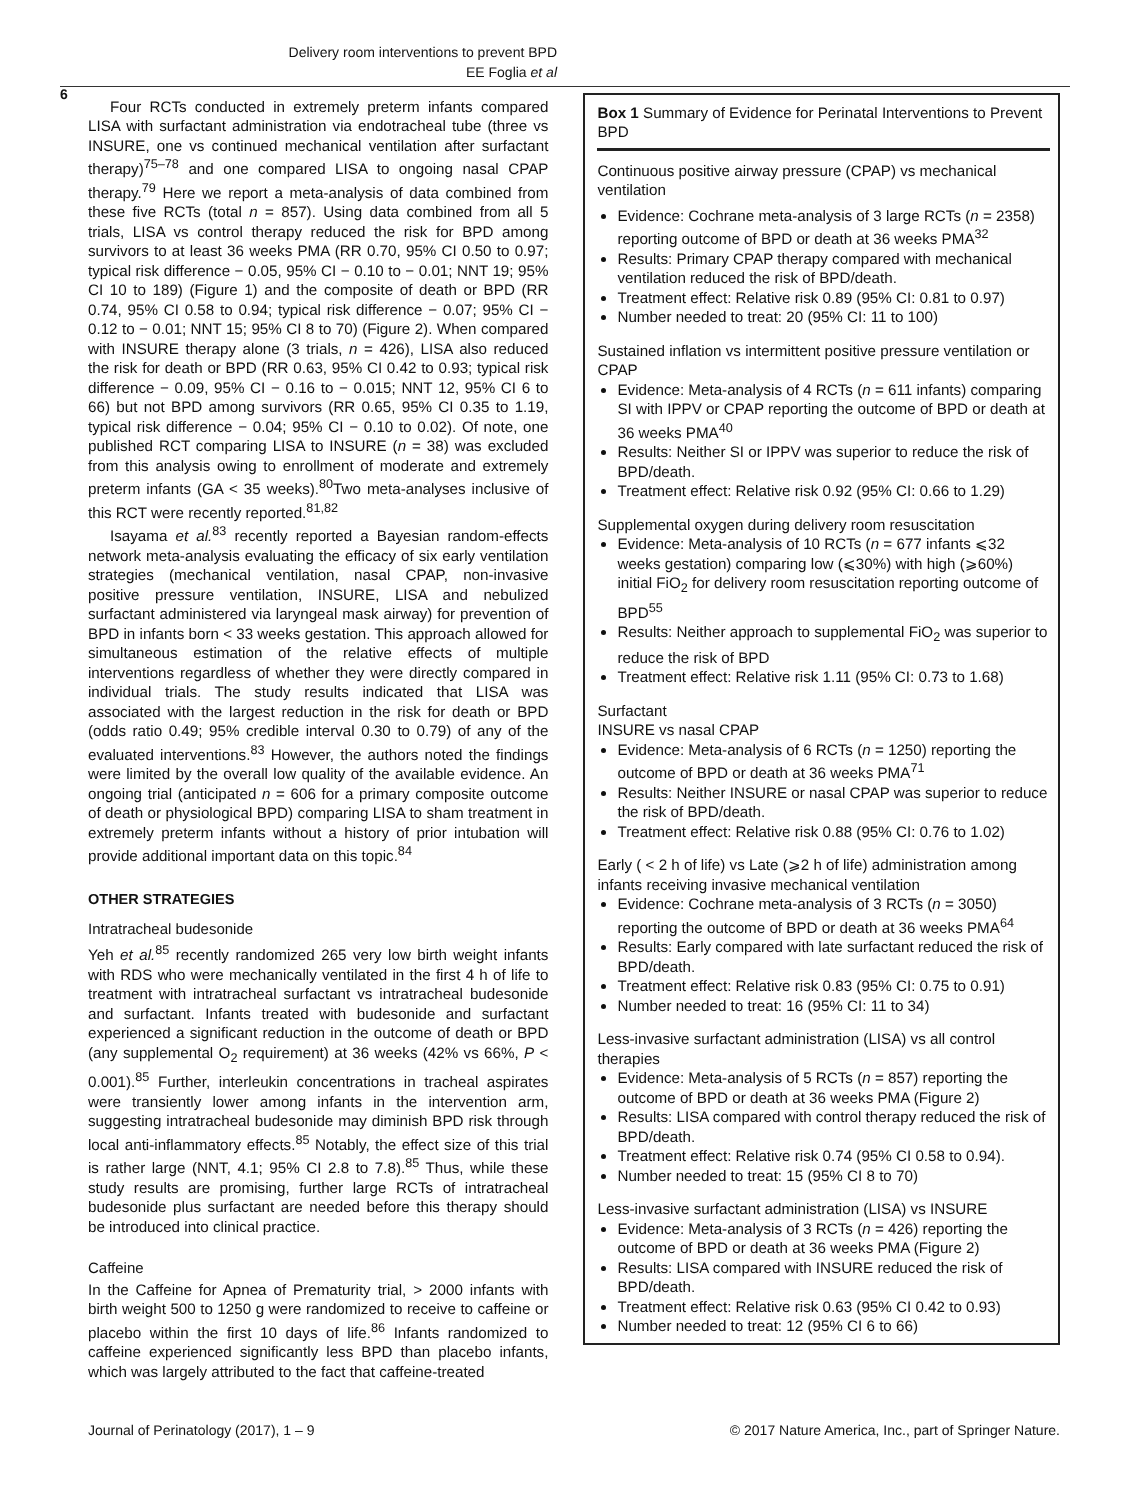Delivery room interventions to prevent BPD
EE Foglia et al
6
Four RCTs conducted in extremely preterm infants compared LISA with surfactant administration via endotracheal tube (three vs INSURE, one vs continued mechanical ventilation after surfactant therapy)<sup>75–78</sup> and one compared LISA to ongoing nasal CPAP therapy.<sup>79</sup> Here we report a meta-analysis of data combined from these five RCTs (total n = 857). Using data combined from all 5 trials, LISA vs control therapy reduced the risk for BPD among survivors to at least 36 weeks PMA (RR 0.70, 95% CI 0.50 to 0.97; typical risk difference − 0.05, 95% CI − 0.10 to − 0.01; NNT 19; 95% CI 10 to 189) (Figure 1) and the composite of death or BPD (RR 0.74, 95% CI 0.58 to 0.94; typical risk difference − 0.07; 95% CI − 0.12 to − 0.01; NNT 15; 95% CI 8 to 70) (Figure 2). When compared with INSURE therapy alone (3 trials, n = 426), LISA also reduced the risk for death or BPD (RR 0.63, 95% CI 0.42 to 0.93; typical risk difference − 0.09, 95% CI − 0.16 to − 0.015; NNT 12, 95% CI 6 to 66) but not BPD among survivors (RR 0.65, 95% CI 0.35 to 1.19, typical risk difference − 0.04; 95% CI − 0.10 to 0.02). Of note, one published RCT comparing LISA to INSURE (n = 38) was excluded from this analysis owing to enrollment of moderate and extremely preterm infants (GA < 35 weeks).<sup>80</sup>Two meta-analyses inclusive of this RCT were recently reported.<sup>81,82</sup>
Isayama et al.<sup>83</sup> recently reported a Bayesian random-effects network meta-analysis evaluating the efficacy of six early ventilation strategies (mechanical ventilation, nasal CPAP, non-invasive positive pressure ventilation, INSURE, LISA and nebulized surfactant administered via laryngeal mask airway) for prevention of BPD in infants born < 33 weeks gestation. This approach allowed for simultaneous estimation of the relative effects of multiple interventions regardless of whether they were directly compared in individual trials. The study results indicated that LISA was associated with the largest reduction in the risk for death or BPD (odds ratio 0.49; 95% credible interval 0.30 to 0.79) of any of the evaluated interventions.<sup>83</sup> However, the authors noted the findings were limited by the overall low quality of the available evidence. An ongoing trial (anticipated n = 606 for a primary composite outcome of death or physiological BPD) comparing LISA to sham treatment in extremely preterm infants without a history of prior intubation will provide additional important data on this topic.<sup>84</sup>
OTHER STRATEGIES
Intratracheal budesonide
Yeh et al.<sup>85</sup> recently randomized 265 very low birth weight infants with RDS who were mechanically ventilated in the first 4 h of life to treatment with intratracheal surfactant vs intratracheal budesonide and surfactant. Infants treated with budesonide and surfactant experienced a significant reduction in the outcome of death or BPD (any supplemental O<sub>2</sub> requirement) at 36 weeks (42% vs 66%, P < 0.001).<sup>85</sup> Further, interleukin concentrations in tracheal aspirates were transiently lower among infants in the intervention arm, suggesting intratracheal budesonide may diminish BPD risk through local anti-inflammatory effects.<sup>85</sup> Notably, the effect size of this trial is rather large (NNT, 4.1; 95% CI 2.8 to 7.8).<sup>85</sup> Thus, while these study results are promising, further large RCTs of intratracheal budesonide plus surfactant are needed before this therapy should be introduced into clinical practice.
Caffeine
In the Caffeine for Apnea of Prematurity trial, > 2000 infants with birth weight 500 to 1250 g were randomized to receive to caffeine or placebo within the first 10 days of life.<sup>86</sup> Infants randomized to caffeine experienced significantly less BPD than placebo infants, which was largely attributed to the fact that caffeine-treated
Box 1 Summary of Evidence for Perinatal Interventions to Prevent BPD
Continuous positive airway pressure (CPAP) vs mechanical ventilation
Evidence: Cochrane meta-analysis of 3 large RCTs (n = 2358) reporting outcome of BPD or death at 36 weeks PMA<sup>32</sup>
Results: Primary CPAP therapy compared with mechanical ventilation reduced the risk of BPD/death.
Treatment effect: Relative risk 0.89 (95% CI: 0.81 to 0.97)
Number needed to treat: 20 (95% CI: 11 to 100)
Sustained inflation vs intermittent positive pressure ventilation or CPAP
Evidence: Meta-analysis of 4 RCTs (n = 611 infants) comparing SI with IPPV or CPAP reporting the outcome of BPD or death at 36 weeks PMA<sup>40</sup>
Results: Neither SI or IPPV was superior to reduce the risk of BPD/death.
Treatment effect: Relative risk 0.92 (95% CI: 0.66 to 1.29)
Supplemental oxygen during delivery room resuscitation
Evidence: Meta-analysis of 10 RCTs (n = 677 infants ⩽32 weeks gestation) comparing low (⩽30%) with high (⩾60%) initial FiO<sub>2</sub> for delivery room resuscitation reporting outcome of BPD<sup>55</sup>
Results: Neither approach to supplemental FiO<sub>2</sub> was superior to reduce the risk of BPD
Treatment effect: Relative risk 1.11 (95% CI: 0.73 to 1.68)
Surfactant
INSURE vs nasal CPAP
Evidence: Meta-analysis of 6 RCTs (n = 1250) reporting the outcome of BPD or death at 36 weeks PMA<sup>71</sup>
Results: Neither INSURE or nasal CPAP was superior to reduce the risk of BPD/death.
Treatment effect: Relative risk 0.88 (95% CI: 0.76 to 1.02)
Early ( < 2 h of life) vs Late (⩾2 h of life) administration among infants receiving invasive mechanical ventilation
Evidence: Cochrane meta-analysis of 3 RCTs (n = 3050) reporting the outcome of BPD or death at 36 weeks PMA<sup>64</sup>
Results: Early compared with late surfactant reduced the risk of BPD/death.
Treatment effect: Relative risk 0.83 (95% CI: 0.75 to 0.91)
Number needed to treat: 16 (95% CI: 11 to 34)
Less-invasive surfactant administration (LISA) vs all control therapies
Evidence: Meta-analysis of 5 RCTs (n = 857) reporting the outcome of BPD or death at 36 weeks PMA (Figure 2)
Results: LISA compared with control therapy reduced the risk of BPD/death.
Treatment effect: Relative risk 0.74 (95% CI 0.58 to 0.94).
Number needed to treat: 15 (95% CI 8 to 70)
Less-invasive surfactant administration (LISA) vs INSURE
Evidence: Meta-analysis of 3 RCTs (n = 426) reporting the outcome of BPD or death at 36 weeks PMA (Figure 2)
Results: LISA compared with INSURE reduced the risk of BPD/death.
Treatment effect: Relative risk 0.63 (95% CI 0.42 to 0.93)
Number needed to treat: 12 (95% CI 6 to 66)
Journal of Perinatology (2017), 1 – 9 © 2017 Nature America, Inc., part of Springer Nature.